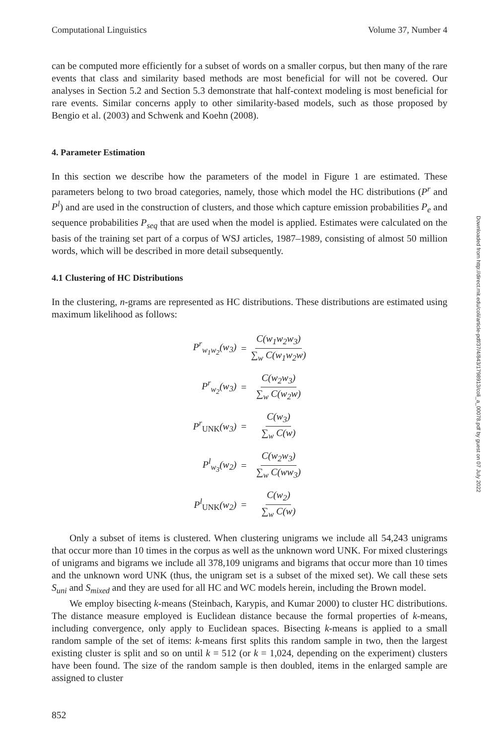Computational Linguistics Volume 37, Number 4
can be computed more efficiently for a subset of words on a smaller corpus, but then many of the rare events that class and similarity based methods are most beneficial for will not be covered. Our analyses in Section 5.2 and Section 5.3 demonstrate that half-context modeling is most beneficial for rare events. Similar concerns apply to other similarity-based models, such as those proposed by Bengio et al. (2003) and Schwenk and Koehn (2008).
4. Parameter Estimation
In this section we describe how the parameters of the model in Figure 1 are estimated. These parameters belong to two broad categories, namely, those which model the HC distributions (P<sup>r</sup> and P<sup>l</sup>) and are used in the construction of clusters, and those which capture emission probabilities P<sub>e</sub> and sequence probabilities P<sub>seq</sub> that are used when the model is applied. Estimates were calculated on the basis of the training set part of a corpus of WSJ articles, 1987–1989, consisting of almost 50 million words, which will be described in more detail subsequently.
4.1 Clustering of HC Distributions
In the clustering, n-grams are represented as HC distributions. These distributions are estimated using maximum likelihood as follows:
P<sup>r</sup><sub>w<sub>1</sub>w<sub>2</sub></sub>(w<sub>3</sub>) = C(w<sub>1</sub>w<sub>2</sub>w<sub>3</sub>) ∑<sub>w</sub> C(w<sub>1</sub>w<sub>2</sub>w) P<sup>r</sup><sub>w<sub>2</sub></sub>(w<sub>3</sub>) = C(w<sub>2</sub>w<sub>3</sub>) ∑<sub>w</sub> C(w<sub>2</sub>w) P<sup>r</sup><sub>UNK</sub>(w<sub>3</sub>) = C(w<sub>3</sub>) ∑<sub>w</sub> C(w) P<sup>l</sup><sub>w<sub>3</sub></sub>(w<sub>2</sub>) = C(w<sub>2</sub>w<sub>3</sub>) ∑<sub>w</sub> C(ww<sub>3</sub>) P<sup>l</sup><sub>UNK</sub>(w<sub>2</sub>) = C(w<sub>2</sub>) ∑<sub>w</sub> C(w)
Only a subset of items is clustered. When clustering unigrams we include all 54,243 unigrams that occur more than 10 times in the corpus as well as the unknown word UNK. For mixed clusterings of unigrams and bigrams we include all 378,109 unigrams and bigrams that occur more than 10 times and the unknown word UNK (thus, the unigram set is a subset of the mixed set). We call these sets S<sub>uni</sub> and S<sub>mixed</sub> and they are used for all HC and WC models herein, including the Brown model.
We employ bisecting k-means (Steinbach, Karypis, and Kumar 2000) to cluster HC distributions. The distance measure employed is Euclidean distance because the formal properties of k-means, including convergence, only apply to Euclidean spaces. Bisecting k-means is applied to a small random sample of the set of items: k-means first splits this random sample in two, then the largest existing cluster is split and so on until k = 512 (or k = 1,024, depending on the experiment) clusters have been found. The size of the random sample is then doubled, items in the enlarged sample are assigned to cluster
852
Downloaded from http://direct.mit.edu/coli/article-pdf/37/4/843/1798913/coli_a_00078.pdf by guest on 07 July 2022